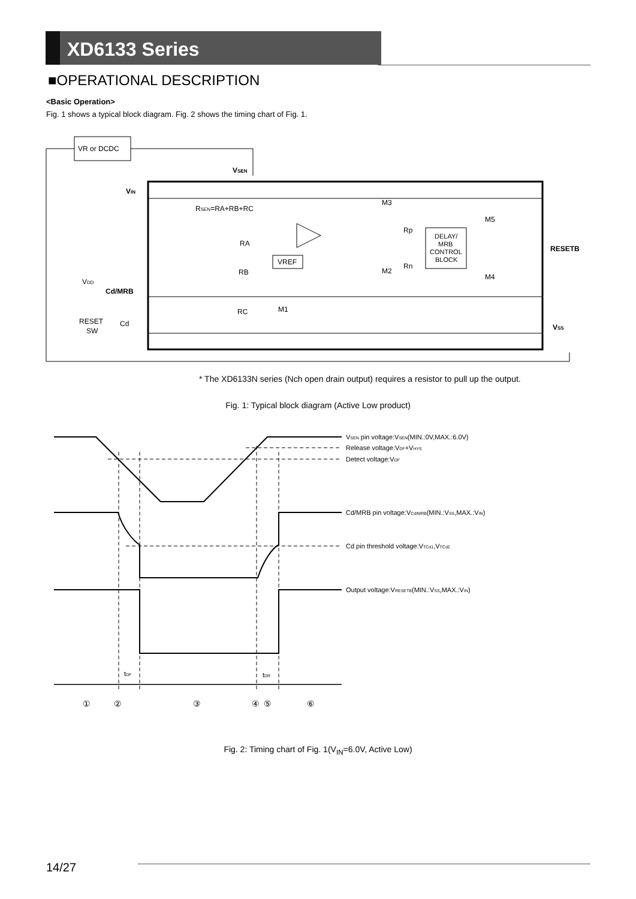XD6133 Series
■OPERATIONAL DESCRIPTION
<Basic Operation>
Fig. 1 shows a typical block diagram. Fig. 2 shows the timing chart of Fig. 1.
VR or DCDC
VSEN
VIN
RSEN=RA+RB+RC
M3
Rp
Rn
M2
M5
M4
RA
RB
RC
M1
VREF
DELAY/
MRB
CONTROL
BLOCK
RESETB
VSS
Cd/MRB
VDD
RESET
SW
Cd
* The XD6133N series (Nch open drain output) requires a resistor to pull up the output.
Fig. 1: Typical block diagram (Active Low product)
VSEN pin voltage:VSEN(MIN.:0V,MAX.:6.0V)
Release voltage:VDF+VHYS
Detect voltage:VDF
Cd/MRB pin voltage:VCd/MRB(MIN.:VSS,MAX.:VIN)
Cd pin threshold voltage:VTCd1,VTCd2
Output voltage:VRESETB(MIN.:VSS,MAX.:VIN)
tDF
tDR
①
②
③
④
⑤
⑥
Fig. 2: Timing chart of Fig. 1(V<sub>IN</sub>=6.0V, Active Low)
14/27